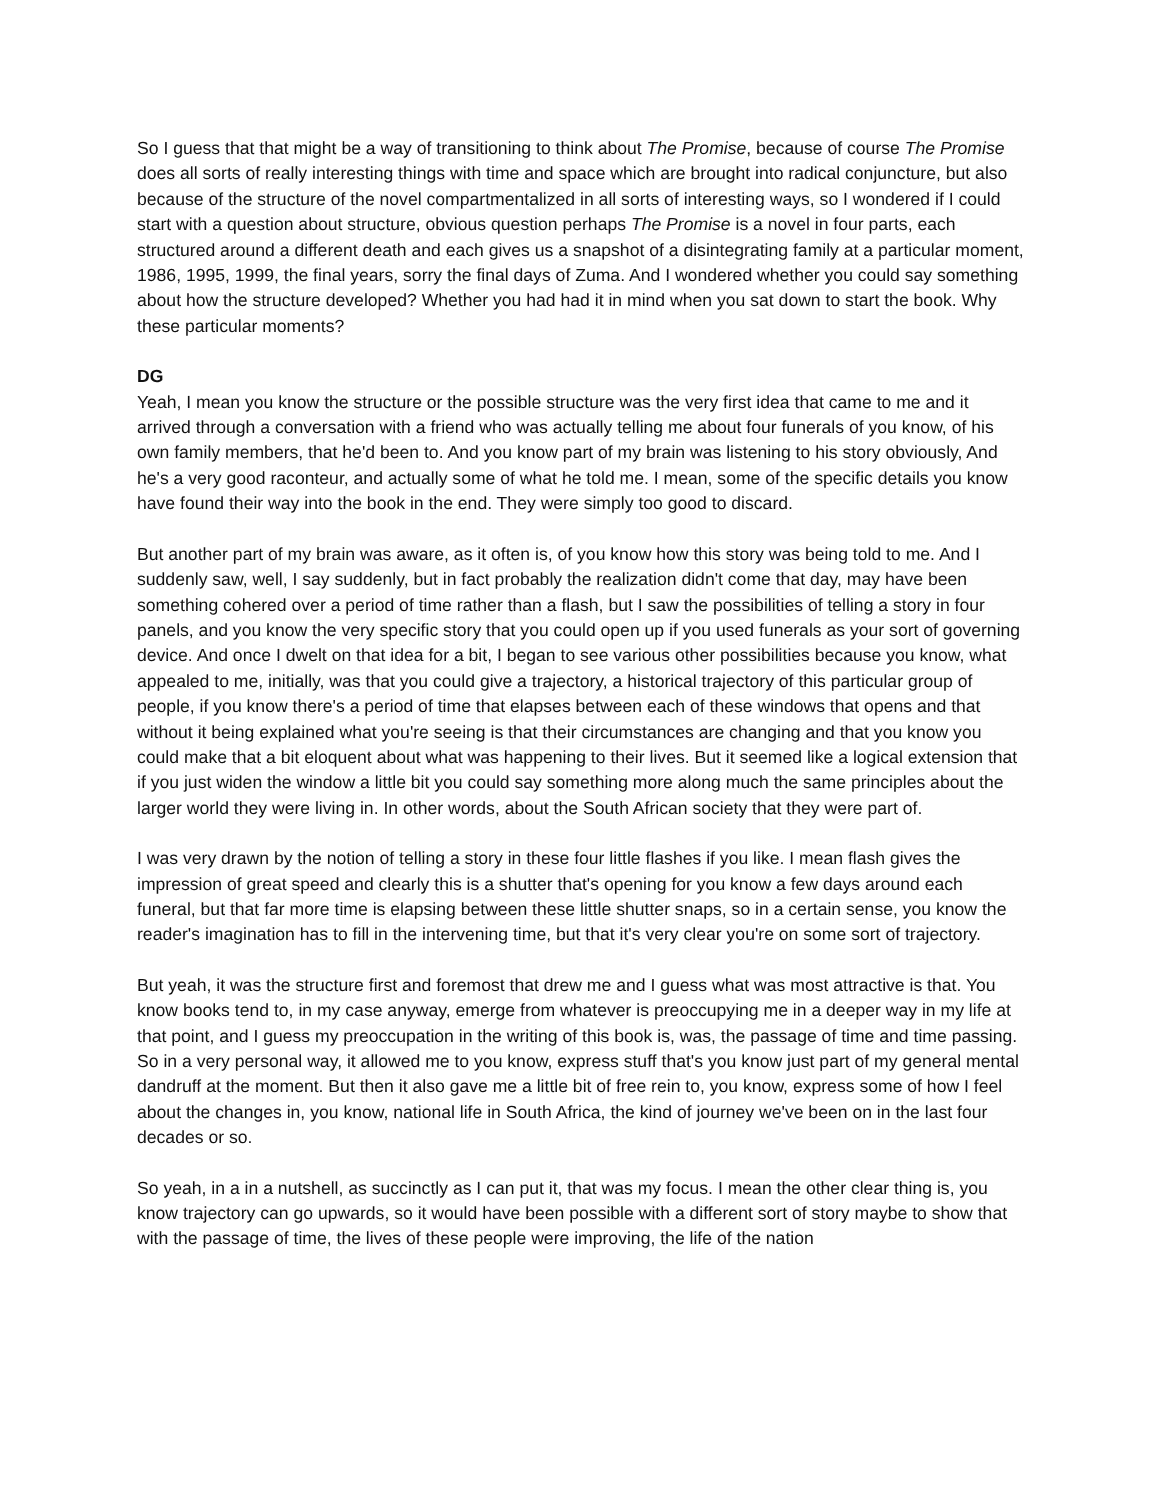So I guess that that might be a way of transitioning to think about The Promise, because of course The Promise does all sorts of really interesting things with time and space which are brought into radical conjuncture, but also because of the structure of the novel compartmentalized in all sorts of interesting ways, so I wondered if I could start with a question about structure, obvious question perhaps The Promise is a novel in four parts, each structured around a different death and each gives us a snapshot of a disintegrating family at a particular moment, 1986, 1995, 1999, the final years, sorry the final days of Zuma. And I wondered whether you could say something about how the structure developed? Whether you had had it in mind when you sat down to start the book. Why these particular moments?
DG
Yeah, I mean you know the structure or the possible structure was the very first idea that came to me and it arrived through a conversation with a friend who was actually telling me about four funerals of you know, of his own family members, that he'd been to. And you know part of my brain was listening to his story obviously, And he's a very good raconteur, and actually some of what he told me. I mean, some of the specific details you know have found their way into the book in the end. They were simply too good to discard.
But another part of my brain was aware, as it often is, of you know how this story was being told to me. And I suddenly saw, well, I say suddenly, but in fact probably the realization didn't come that day, may have been something cohered over a period of time rather than a flash, but I saw the possibilities of telling a story in four panels, and you know the very specific story that you could open up if you used funerals as your sort of governing device. And once I dwelt on that idea for a bit, I began to see various other possibilities because you know, what appealed to me, initially, was that you could give a trajectory, a historical trajectory of this particular group of people, if you know there's a period of time that elapses between each of these windows that opens and that without it being explained what you're seeing is that their circumstances are changing and that you know you could make that a bit eloquent about what was happening to their lives. But it seemed like a logical extension that if you just widen the window a little bit you could say something more along much the same principles about the larger world they were living in. In other words, about the South African society that they were part of.
I was very drawn by the notion of telling a story in these four little flashes if you like. I mean flash gives the impression of great speed and clearly this is a shutter that's opening for you know a few days around each funeral, but that far more time is elapsing between these little shutter snaps, so in a certain sense, you know the reader's imagination has to fill in the intervening time, but that it's very clear you're on some sort of trajectory.
But yeah, it was the structure first and foremost that drew me and I guess what was most attractive is that. You know books tend to, in my case anyway, emerge from whatever is preoccupying me in a deeper way in my life at that point, and I guess my preoccupation in the writing of this book is, was, the passage of time and time passing. So in a very personal way, it allowed me to you know, express stuff that's you know just part of my general mental dandruff at the moment. But then it also gave me a little bit of free rein to, you know, express some of how I feel about the changes in, you know, national life in South Africa, the kind of journey we've been on in the last four decades or so.
So yeah, in a in a nutshell, as succinctly as I can put it, that was my focus. I mean the other clear thing is, you know trajectory can go upwards, so it would have been possible with a different sort of story maybe to show that with the passage of time, the lives of these people were improving, the life of the nation